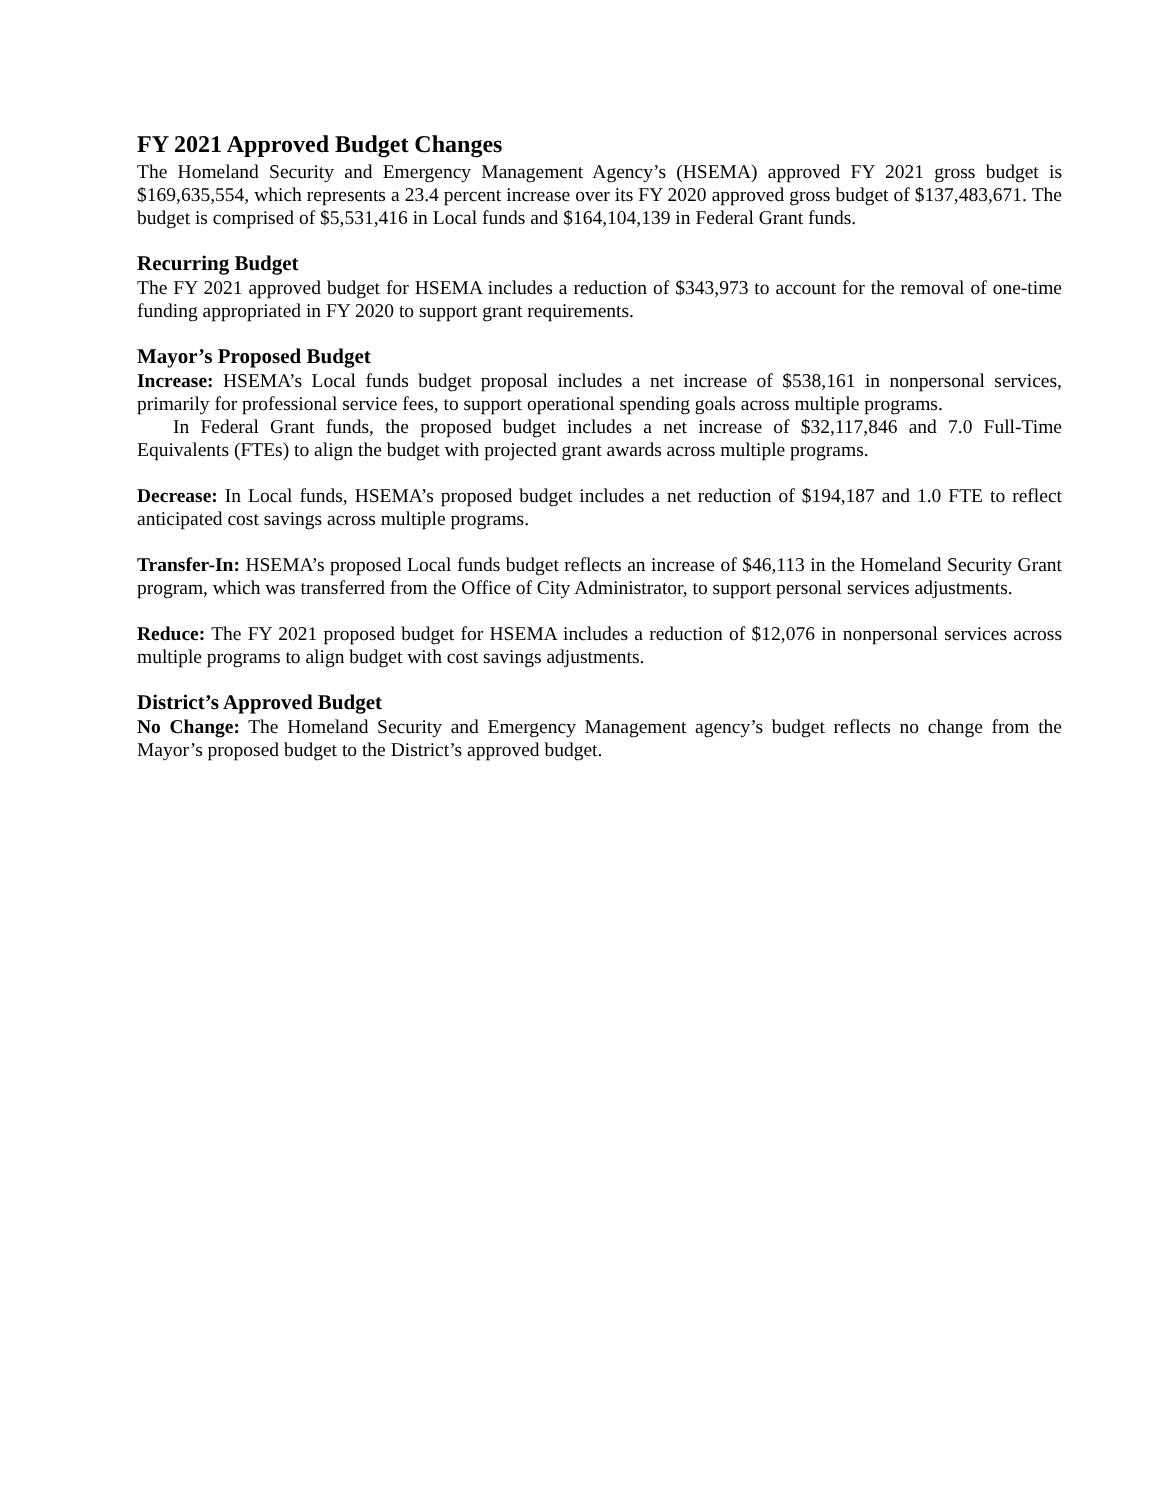FY 2021 Approved Budget Changes
The Homeland Security and Emergency Management Agency’s (HSEMA) approved FY 2021 gross budget is $169,635,554, which represents a 23.4 percent increase over its FY 2020 approved gross budget of $137,483,671. The budget is comprised of $5,531,416 in Local funds and $164,104,139 in Federal Grant funds.
Recurring Budget
The FY 2021 approved budget for HSEMA includes a reduction of $343,973 to account for the removal of one-time funding appropriated in FY 2020 to support grant requirements.
Mayor’s Proposed Budget
Increase: HSEMA’s Local funds budget proposal includes a net increase of $538,161 in nonpersonal services, primarily for professional service fees, to support operational spending goals across multiple programs.
In Federal Grant funds, the proposed budget includes a net increase of $32,117,846 and 7.0 Full-Time Equivalents (FTEs) to align the budget with projected grant awards across multiple programs.
Decrease: In Local funds, HSEMA’s proposed budget includes a net reduction of $194,187 and 1.0 FTE to reflect anticipated cost savings across multiple programs.
Transfer-In: HSEMA’s proposed Local funds budget reflects an increase of $46,113 in the Homeland Security Grant program, which was transferred from the Office of City Administrator, to support personal services adjustments.
Reduce: The FY 2021 proposed budget for HSEMA includes a reduction of $12,076 in nonpersonal services across multiple programs to align budget with cost savings adjustments.
District’s Approved Budget
No Change: The Homeland Security and Emergency Management agency’s budget reflects no change from the Mayor’s proposed budget to the District’s approved budget.